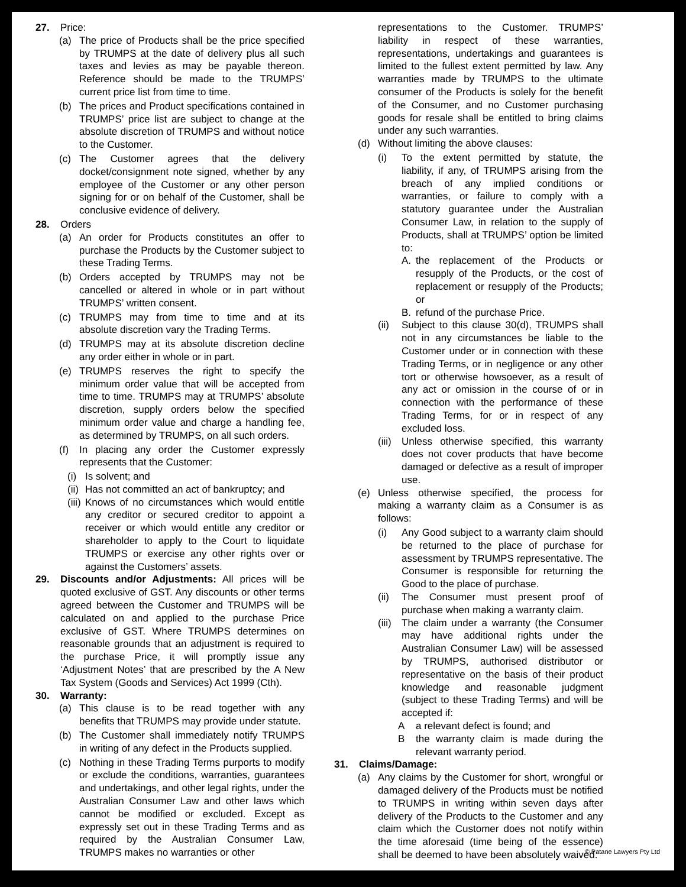27. Price:
(a) The price of Products shall be the price specified by TRUMPS at the date of delivery plus all such taxes and levies as may be payable thereon. Reference should be made to the TRUMPS’ current price list from time to time.
(b) The prices and Product specifications contained in TRUMPS’ price list are subject to change at the absolute discretion of TRUMPS and without notice to the Customer.
(c) The Customer agrees that the delivery docket/consignment note signed, whether by any employee of the Customer or any other person signing for or on behalf of the Customer, shall be conclusive evidence of delivery.
28. Orders
(a) An order for Products constitutes an offer to purchase the Products by the Customer subject to these Trading Terms.
(b) Orders accepted by TRUMPS may not be cancelled or altered in whole or in part without TRUMPS’ written consent.
(c) TRUMPS may from time to time and at its absolute discretion vary the Trading Terms.
(d) TRUMPS may at its absolute discretion decline any order either in whole or in part.
(e) TRUMPS reserves the right to specify the minimum order value that will be accepted from time to time. TRUMPS may at TRUMPS’ absolute discretion, supply orders below the specified minimum order value and charge a handling fee, as determined by TRUMPS, on all such orders.
(f) In placing any order the Customer expressly represents that the Customer:
(i)
Is solvent; and
(ii)
Has not committed an act of bankruptcy; and
(iii)
Knows of no circumstances which would entitle any creditor or secured creditor to appoint a receiver or which would entitle any creditor or shareholder to apply to the Court to liquidate TRUMPS or exercise any other rights over or against the Customers’ assets.
29. Discounts and/or Adjustments: All prices will be quoted exclusive of GST. Any discounts or other terms agreed between the Customer and TRUMPS will be calculated on and applied to the purchase Price exclusive of GST. Where TRUMPS determines on reasonable grounds that an adjustment is required to the purchase Price, it will promptly issue any ‘Adjustment Notes’ that are prescribed by the A New Tax System (Goods and Services) Act 1999 (Cth).
30. Warranty:
(a) This clause is to be read together with any benefits that TRUMPS may provide under statute.
(b) The Customer shall immediately notify TRUMPS in writing of any defect in the Products supplied.
(c) Nothing in these Trading Terms purports to modify or exclude the conditions, warranties, guarantees and undertakings, and other legal rights, under the Australian Consumer Law and other laws which cannot be modified or excluded. Except as expressly set out in these Trading Terms and as required by the Australian Consumer Law, TRUMPS makes no warranties or other
representations to the Customer. TRUMPS’ liability in respect of these warranties, representations, undertakings and guarantees is limited to the fullest extent permitted by law. Any warranties made by TRUMPS to the ultimate consumer of the Products is solely for the benefit of the Consumer, and no Customer purchasing goods for resale shall be entitled to bring claims under any such warranties.
(d) Without limiting the above clauses:
(i) To the extent permitted by statute, the liability, if any, of TRUMPS arising from the breach of any implied conditions or warranties, or failure to comply with a statutory guarantee under the Australian Consumer Law, in relation to the supply of Products, shall at TRUMPS’ option be limited to:
A. the replacement of the Products or resupply of the Products, or the cost of replacement or resupply of the Products; or
B. refund of the purchase Price.
(ii)
Subject to this clause 30(d), TRUMPS shall not in any circumstances be liable to the Customer under or in connection with these Trading Terms, or in negligence or any other tort or otherwise howsoever, as a result of any act or omission in the course of or in connection with the performance of these Trading Terms, for or in respect of any excluded loss.
(iii)
Unless otherwise specified, this warranty does not cover products that have become damaged or defective as a result of improper use.
(e) Unless otherwise specified, the process for making a warranty claim as a Consumer is as follows:
(i) Any Good subject to a warranty claim should be returned to the place of purchase for assessment by TRUMPS representative. The Consumer is responsible for returning the Good to the place of purchase.
(ii)
The Consumer must present proof of purchase when making a warranty claim.
(iii)
The claim under a warranty (the Consumer may have additional rights under the Australian Consumer Law) will be assessed by TRUMPS, authorised distributor or representative on the basis of their product knowledge and reasonable judgment (subject to these Trading Terms) and will be accepted if:
A a relevant defect is found; and
B the warranty claim is made during the relevant warranty period.
31. Claims/Damage:
(a) Any claims by the Customer for short, wrongful or damaged delivery of the Products must be notified to TRUMPS in writing within seven days after delivery of the Products to the Customer and any claim which the Customer does not notify within the time aforesaid (time being of the essence) shall be deemed to have been absolutely waived.
© Patane Lawyers Pty Ltd